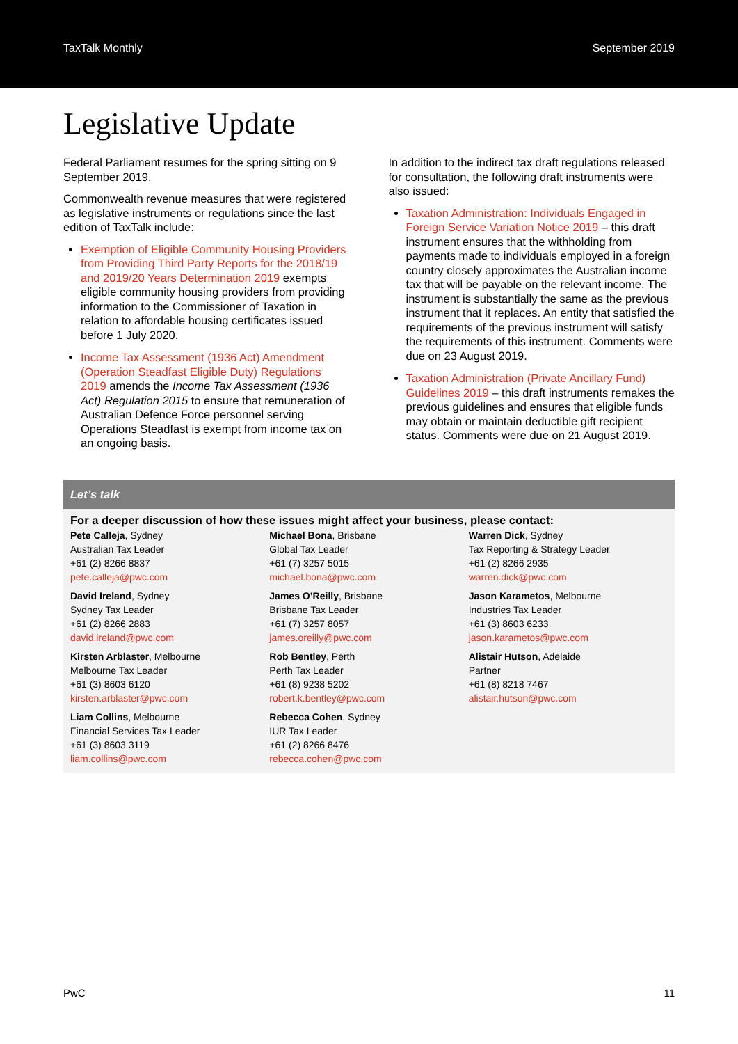TaxTalk Monthly September 2019
Legislative Update
Federal Parliament resumes for the spring sitting on 9 September 2019.
Commonwealth revenue measures that were registered as legislative instruments or regulations since the last edition of TaxTalk include:
Exemption of Eligible Community Housing Providers from Providing Third Party Reports for the 2018/19 and 2019/20 Years Determination 2019 exempts eligible community housing providers from providing information to the Commissioner of Taxation in relation to affordable housing certificates issued before 1 July 2020.
Income Tax Assessment (1936 Act) Amendment (Operation Steadfast Eligible Duty) Regulations 2019 amends the Income Tax Assessment (1936 Act) Regulation 2015 to ensure that remuneration of Australian Defence Force personnel serving Operations Steadfast is exempt from income tax on an ongoing basis.
In addition to the indirect tax draft regulations released for consultation, the following draft instruments were also issued:
Taxation Administration: Individuals Engaged in Foreign Service Variation Notice 2019 – this draft instrument ensures that the withholding from payments made to individuals employed in a foreign country closely approximates the Australian income tax that will be payable on the relevant income. The instrument is substantially the same as the previous instrument that it replaces. An entity that satisfied the requirements of the previous instrument will satisfy the requirements of this instrument. Comments were due on 23 August 2019.
Taxation Administration (Private Ancillary Fund) Guidelines 2019 – this draft instruments remakes the previous guidelines and ensures that eligible funds may obtain or maintain deductible gift recipient status. Comments were due on 21 August 2019.
Let’s talk
For a deeper discussion of how these issues might affect your business, please contact:
Pete Calleja, Sydney
Australian Tax Leader
+61 (2) 8266 8837
pete.calleja@pwc.com
Michael Bona, Brisbane
Global Tax Leader
+61 (7) 3257 5015
michael.bona@pwc.com
Warren Dick, Sydney
Tax Reporting & Strategy Leader
+61 (2) 8266 2935
warren.dick@pwc.com
David Ireland, Sydney
Sydney Tax Leader
+61 (2) 8266 2883
david.ireland@pwc.com
James O’Reilly, Brisbane
Brisbane Tax Leader
+61 (7) 3257 8057
james.oreilly@pwc.com
Jason Karametos, Melbourne
Industries Tax Leader
+61 (3) 8603 6233
jason.karametos@pwc.com
Kirsten Arblaster, Melbourne
Melbourne Tax Leader
+61 (3) 8603 6120
kirsten.arblaster@pwc.com
Rob Bentley, Perth
Perth Tax Leader
+61 (8) 9238 5202
robert.k.bentley@pwc.com
Alistair Hutson, Adelaide
Partner
+61 (8) 8218 7467
alistair.hutson@pwc.com
Liam Collins, Melbourne
Financial Services Tax Leader
+61 (3) 8603 3119
liam.collins@pwc.com
Rebecca Cohen, Sydney
IUR Tax Leader
+61 (2) 8266 8476
rebecca.cohen@pwc.com
PwC 11